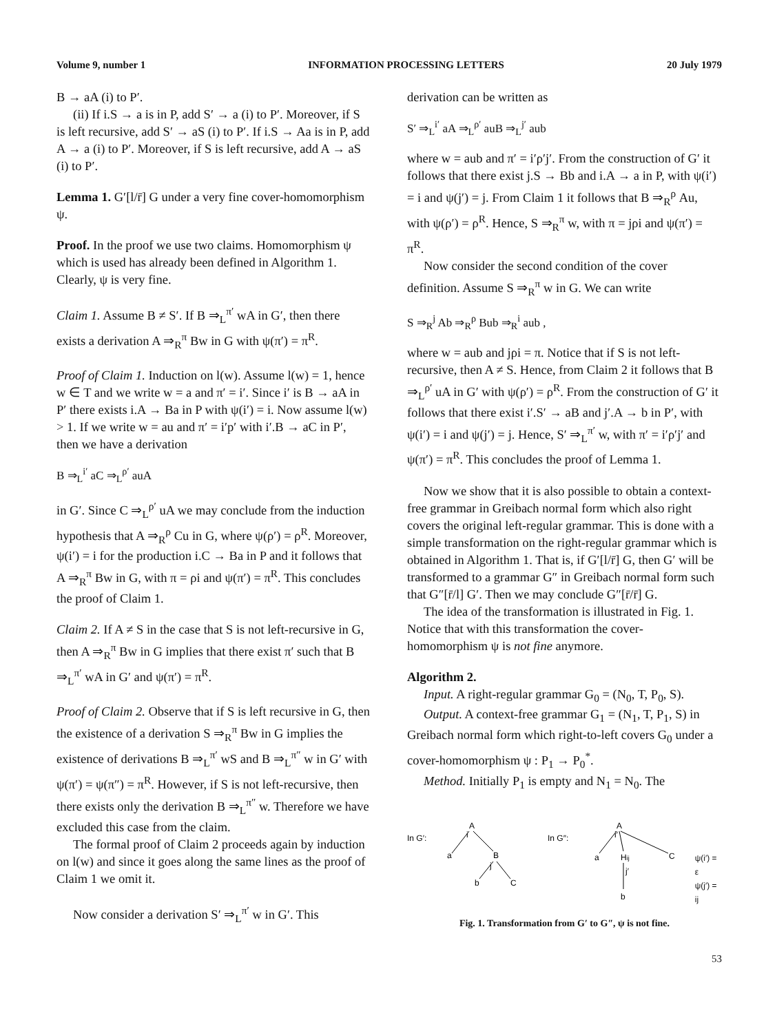Volume 9, number 1 INFORMATION PROCESSING LETTERS 20 July 1979
B → aA (i) to P′.
(ii) If i.S → a is in P, add S′ → a (i) to P′. Moreover, if S is left recursive, add S′ → aS (i) to P′. If i.S → Aa is in P, add A → a (i) to P′. Moreover, if S is left recursive, add A → aS (i) to P′.
Lemma 1. G′[l/r̄] G under a very fine cover-homomorphism ψ.
Proof. In the proof we use two claims. Homomorphism ψ which is used has already been defined in Algorithm 1. Clearly, ψ is very fine.
Claim 1. Assume B ≠ S′. If B ⇒<sub>L</sub><sup>π′</sup> wA in G′, then there exists a derivation A ⇒<sub>R</sub><sup>π</sup> Bw in G with ψ(π′) = π<sup>R</sup>.
Proof of Claim 1. Induction on l(w). Assume l(w) = 1, hence w ∈ T and we write w = a and π′ = i′. Since i′ is B → aA in P′ there exists i.A → Ba in P with ψ(i′) = i. Now assume l(w) > 1. If we write w = au and π′ = i′p′ with i′.B → aC in P′, then we have a derivation
B ⇒<sub>L</sub><sup>i′</sup> aC ⇒<sub>L</sub><sup>ρ′</sup> auA
in G′. Since C ⇒<sub>L</sub><sup>ρ′</sup> uA we may conclude from the induction hypothesis that A ⇒<sub>R</sub><sup>ρ</sup> Cu in G, where ψ(ρ′) = ρ<sup>R</sup>. Moreover, ψ(i′) = i for the production i.C → Ba in P and it follows that A ⇒<sub>R</sub><sup>π</sup> Bw in G, with π = ρi and ψ(π′) = π<sup>R</sup>. This concludes the proof of Claim 1.
Claim 2. If A ≠ S in the case that S is not left-recursive in G, then A ⇒<sub>R</sub><sup>π</sup> Bw in G implies that there exist π′ such that B ⇒<sub>L</sub><sup>π′</sup> wA in G′ and ψ(π′) = π<sup>R</sup>.
Proof of Claim 2. Observe that if S is left recursive in G, then the existence of a derivation S ⇒<sub>R</sub><sup>π</sup> Bw in G implies the existence of derivations B ⇒<sub>L</sub><sup>π′</sup> wS and B ⇒<sub>L</sub><sup>π″</sup> w in G′ with ψ(π′) = ψ(π″) = π<sup>R</sup>. However, if S is not left-recursive, then there exists only the derivation B ⇒<sub>L</sub><sup>π″</sup> w. Therefore we have excluded this case from the claim.
The formal proof of Claim 2 proceeds again by induction on l(w) and since it goes along the same lines as the proof of Claim 1 we omit it.
Now consider a derivation S′ ⇒<sub>L</sub><sup>π′</sup> w in G′. This
derivation can be written as
S′ ⇒<sub>L</sub><sup>i′</sup> aA ⇒<sub>L</sub><sup>ρ′</sup> auB ⇒<sub>L</sub><sup>j′</sup> aub
where w = aub and π′ = i′ρ′j′. From the construction of G′ it follows that there exist j.S → Bb and i.A → a in P, with ψ(i′) = i and ψ(j′) = j. From Claim 1 it follows that B ⇒<sub>R</sub><sup>ρ</sup> Au, with ψ(ρ′) = ρ<sup>R</sup>. Hence, S ⇒<sub>R</sub><sup>π</sup> w, with π = jρi and ψ(π′) = π<sup>R</sup>.
Now consider the second condition of the cover definition. Assume S ⇒<sub>R</sub><sup>π</sup> w in G. We can write
S ⇒<sub>R</sub><sup>j</sup> Ab ⇒<sub>R</sub><sup>ρ</sup> Bub ⇒<sub>R</sub><sup>i</sup> aub ,
where w = aub and jρi = π. Notice that if S is not left-recursive, then A ≠ S. Hence, from Claim 2 it follows that B ⇒<sub>L</sub><sup>ρ′</sup> uA in G′ with ψ(ρ′) = ρ<sup>R</sup>. From the construction of G′ it follows that there exist i′.S′ → aB and j′.A → b in P′, with ψ(i′) = i and ψ(j′) = j. Hence, S′ ⇒<sub>L</sub><sup>π′</sup> w, with π′ = i′ρ′j′ and ψ(π′) = π<sup>R</sup>. This concludes the proof of Lemma 1.
Now we show that it is also possible to obtain a context-free grammar in Greibach normal form which also right covers the original left-regular grammar. This is done with a simple transformation on the right-regular grammar which is obtained in Algorithm 1. That is, if G′[l/r̄] G, then G′ will be transformed to a grammar G″ in Greibach normal form such that G″[r̄/l] G′. Then we may conclude G″[r̄/r̄] G.
The idea of the transformation is illustrated in Fig. 1. Notice that with this transformation the cover-homomorphism ψ is not fine anymore.
Algorithm 2.
Input. A right-regular grammar G<sub>0</sub> = (N<sub>0</sub>, T, P<sub>0</sub>, S).
Output. A context-free grammar G<sub>1</sub> = (N<sub>1</sub>, T, P<sub>1</sub>, S) in Greibach normal form which right-to-left covers G<sub>0</sub> under a cover-homomorphism ψ : P<sub>1</sub> → P<sub>0</sub><sup>*</sup>.
Method. Initially P<sub>1</sub> is empty and N<sub>1</sub> = N<sub>0</sub>. The
In G′:
A
i
a
B
j
b
C
In G″:
A
i′
a
Hij
C
j′
b
ψ(i′) = ε
ψ(j′) = ij
Fig. 1. Transformation from G′ to G″, ψ is not fine.
53